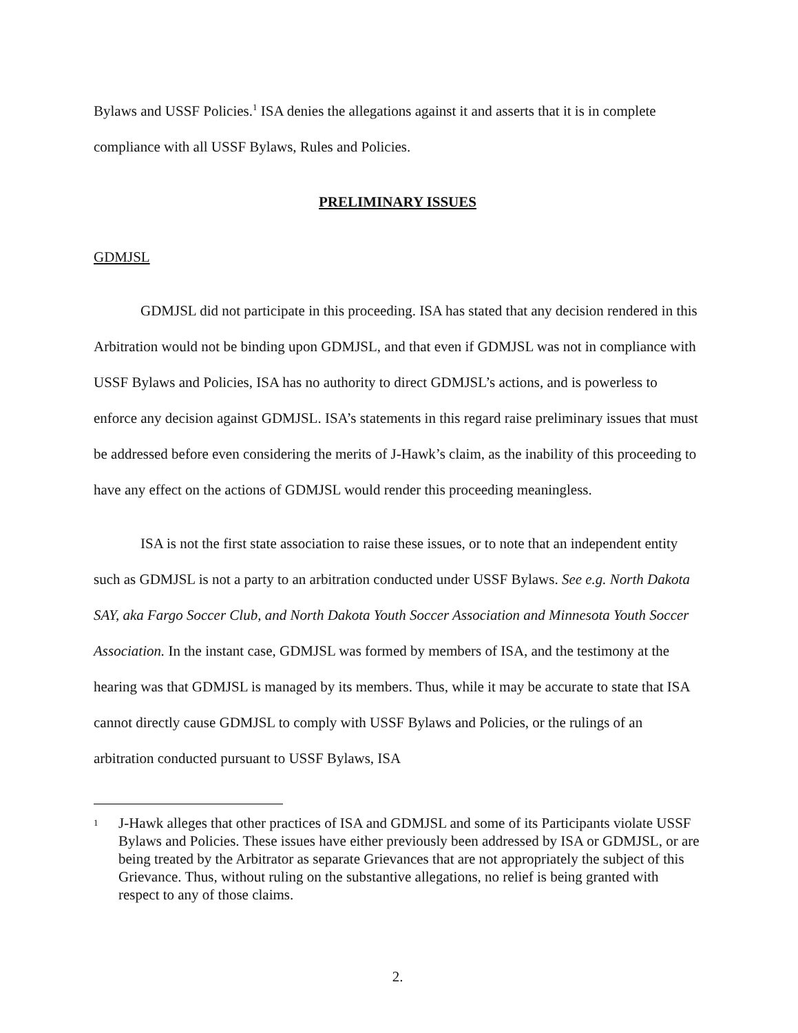Bylaws and USSF Policies.<sup>1</sup> ISA denies the allegations against it and asserts that it is in complete compliance with all USSF Bylaws, Rules and Policies.
PRELIMINARY ISSUES
GDMJSL
GDMJSL did not participate in this proceeding. ISA has stated that any decision rendered in this Arbitration would not be binding upon GDMJSL, and that even if GDMJSL was not in compliance with USSF Bylaws and Policies, ISA has no authority to direct GDMJSL’s actions, and is powerless to enforce any decision against GDMJSL. ISA’s statements in this regard raise preliminary issues that must be addressed before even considering the merits of J-Hawk’s claim, as the inability of this proceeding to have any effect on the actions of GDMJSL would render this proceeding meaningless.
ISA is not the first state association to raise these issues, or to note that an independent entity such as GDMJSL is not a party to an arbitration conducted under USSF Bylaws. See e.g. North Dakota SAY, aka Fargo Soccer Club, and North Dakota Youth Soccer Association and Minnesota Youth Soccer Association. In the instant case, GDMJSL was formed by members of ISA, and the testimony at the hearing was that GDMJSL is managed by its members. Thus, while it may be accurate to state that ISA cannot directly cause GDMJSL to comply with USSF Bylaws and Policies, or the rulings of an arbitration conducted pursuant to USSF Bylaws, ISA
1 J-Hawk alleges that other practices of ISA and GDMJSL and some of its Participants violate USSF Bylaws and Policies. These issues have either previously been addressed by ISA or GDMJSL, or are being treated by the Arbitrator as separate Grievances that are not appropriately the subject of this Grievance. Thus, without ruling on the substantive allegations, no relief is being granted with respect to any of those claims.
2.